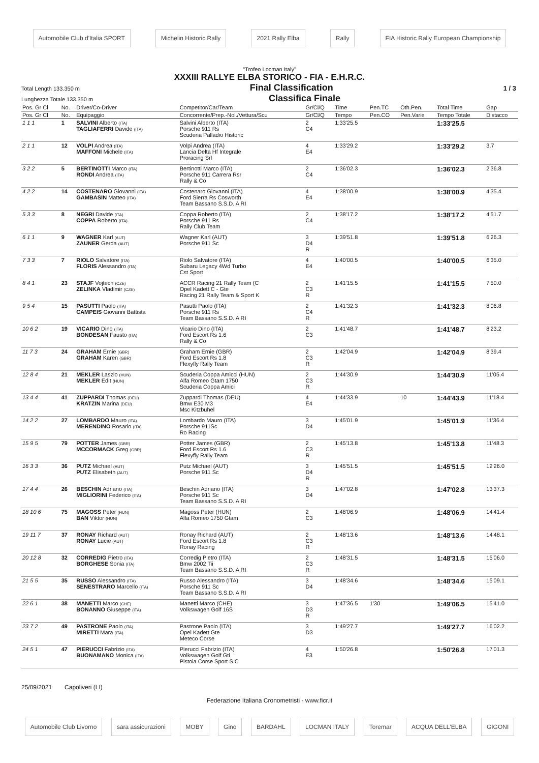Automobile Club d'Italia SPORT Michelin Historic Rally 2021 Rally Elba Rally
FIA Historic Rally European Championship
"Trofeo Locman Italy"
XXXIII RALLYE ELBA STORICO - FIA - E.H.R.C.
Total Length 133.350 m Final Classification 1 / 3
Lunghezza Totale 133.350 m Classifica Finale
| Pos. Gr Cl | No. | Driver/Co-Driver | Competitor/Car/Team | Gr/Cl/Q | Time | Pen.TC | Oth.Pen. | Total Time | Gap |
| --- | --- | --- | --- | --- | --- | --- | --- | --- | --- |
| Pos. Gr Cl | No. | Equipaggio | Concorrente/Prep.-Nol./Vettura/Scu | Gr/Cl/Q | Tempo | Pen.CO | Pen.Varie | Tempo Totale | Distacco |
| 1 1 1 | 1 | SALVINI Alberto (ITA) TAGLIAFERRI Davide (ITA) | Salvini Alberto (ITA) Porsche 911 Rs Scuderia Palladio Historic | 2 C4 | 1:33'25.5 | | | 1:33'25.5 | |
| 2 1 1 | 12 | VOLPI Andrea (ITA) MAFFONI Michele (ITA) | Volpi Andrea (ITA) Lancia Delta Hf Integrale Proracing Srl | 4 E4 | 1:33'29.2 | | | 1:33'29.2 | 3.7 |
| 3 2 2 | 5 | BERTINOTTI Marco (ITA) RONDI Andrea (ITA) | Bertinotti Marco (ITA) Porsche 911 Carrera Rsr Rally & Co | 2 C4 | 1:36'02.3 | | | 1:36'02.3 | 2'36.8 |
| 4 2 2 | 14 | COSTENARO Giovanni (ITA) GAMBASIN Matteo (ITA) | Costenaro Giovanni (ITA) Ford Sierra Rs Cosworth Team Bassano S.S.D. A RI | 4 E4 | 1:38'00.9 | | | 1:38'00.9 | 4'35.4 |
| 5 3 3 | 8 | NEGRI Davide (ITA) COPPA Roberto (ITA) | Coppa Roberto (ITA) Porsche 911 Rs Rally Club Team | 2 C4 | 1:38'17.2 | | | 1:38'17.2 | 4'51.7 |
| 6 1 1 | 9 | WAGNER Karl (AUT) ZAUNER Gerda (AUT) | Wagner Karl (AUT) Porsche 911 Sc | 3 D4 R | 1:39'51.8 | | | 1:39'51.8 | 6'26.3 |
| 7 3 3 | 7 | RIOLO Salvatore (ITA) FLORIS Alessandro (ITA) | Riolo Salvatore (ITA) Subaru Legacy 4Wd Turbo Cst Sport | 4 E4 | 1:40'00.5 | | | 1:40'00.5 | 6'35.0 |
| 8 4 1 | 23 | STAJF Vojtech (CZE) ZELINKA Vladimir (CZE) | ACCR Racing 21 Rally Team (C Opel Kadett C - Gte Racing 21 Rally Team & Sport K | 2 C3 R | 1:41'15.5 | | | 1:41'15.5 | 7'50.0 |
| 9 5 4 | 15 | PASUTTI Paolo (ITA) CAMPEIS Giovanni Battista | Pasutti Paolo (ITA) Porsche 911 Rs Team Bassano S.S.D. A RI | 2 C4 R | 1:41'32.3 | | | 1:41'32.3 | 8'06.8 |
| 10 6 2 | 19 | VICARIO Dino (ITA) BONDESAN Fausto (ITA) | Vicario Dino (ITA) Ford Escort Rs 1.6 Rally & Co | 2 C3 | 1:41'48.7 | | | 1:41'48.7 | 8'23.2 |
| 11 7 3 | 24 | GRAHAM Ernie (GBR) GRAHAM Karen (GBR) | Graham Ernie (GBR) Ford Escort Rs 1.8 Flexyfly Rally Team | 2 C3 R | 1:42'04.9 | | | 1:42'04.9 | 8'39.4 |
| 12 8 4 | 21 | MEKLER Laszlo (HUN) MEKLER Edit (HUN) | Scuderia Coppa Amicci (HUN) Alfa Romeo Gtam 1750 Scuderia Coppa Amici | 2 C3 R | 1:44'30.9 | | | 1:44'30.9 | 11'05.4 |
| 13 4 4 | 41 | ZUPPARDI Thomas (DEU) KRATZIN Marina (DEU) | Zuppardi Thomas (DEU) Bmw E30 M3 Msc Kitzbuhel | 4 E4 | 1:44'33.9 | | 10 | 1:44'43.9 | 11'18.4 |
| 14 2 2 | 27 | LOMBARDO Mauro (ITA) MERENDINO Rosario (ITA) | Lombardo Mauro (ITA) Porsche 911Sc Ro Racing | 3 D4 | 1:45'01.9 | | | 1:45'01.9 | 11'36.4 |
| 15 9 5 | 79 | POTTER James (GBR) MCCORMACK Greg (GBR) | Potter James (GBR) Ford Escort Rs 1.6 Flexyfly Rally Team | 2 C3 R | 1:45'13.8 | | | 1:45'13.8 | 11'48.3 |
| 16 3 3 | 36 | PUTZ Michael (AUT) PUTZ Elisabeth (AUT) | Putz Michael (AUT) Porsche 911 Sc | 3 D4 R | 1:45'51.5 | | | 1:45'51.5 | 12'26.0 |
| 17 4 4 | 26 | BESCHIN Adriano (ITA) MIGLIORINI Federico (ITA) | Beschin Adriano (ITA) Porsche 911 Sc Team Bassano S.S.D. A RI | 3 D4 | 1:47'02.8 | | | 1:47'02.8 | 13'37.3 |
| 18 10 6 | 75 | MAGOSS Peter (HUN) BAN Viktor (HUN) | Magoss Peter (HUN) Alfa Romeo 1750 Gtam | 2 C3 | 1:48'06.9 | | | 1:48'06.9 | 14'41.4 |
| 19 11 7 | 37 | RONAY Richard (AUT) RONAY Lucie (AUT) | Ronay Richard (AUT) Ford Escort Rs 1.8 Ronay Racing | 2 C3 R | 1:48'13.6 | | | 1:48'13.6 | 14'48.1 |
| 20 12 8 | 32 | CORREDIG Pietro (ITA) BORGHESE Sonia (ITA) | Corredig Pietro (ITA) Bmw 2002 Tii Team Bassano S.S.D. A RI | 2 C3 R | 1:48'31.5 | | | 1:48'31.5 | 15'06.0 |
| 21 5 5 | 35 | RUSSO Alessandro (ITA) SENESTRARO Marcello (ITA) | Russo Alessandro (ITA) Porsche 911 Sc Team Bassano S.S.D. A RI | 3 D4 | 1:48'34.6 | | | 1:48'34.6 | 15'09.1 |
| 22 6 1 | 38 | MANETTI Marco (CHE) BONANNO Giuseppe (ITA) | Manetti Marco (CHE) Volkswagen Golf 16S | 3 D3 R | 1:47'36.5 | 1'30 | | 1:49'06.5 | 15'41.0 |
| 23 7 2 | 49 | PASTRONE Paolo (ITA) MIRETTI Mara (ITA) | Pastrone Paolo (ITA) Opel Kadett Gte Meteco Corse | 3 D3 | 1:49'27.7 | | | 1:49'27.7 | 16'02.2 |
| 24 5 1 | 47 | PIERUCCI Fabrizio (ITA) BUONAMANO Monica (ITA) | Pierucci Fabrizio (ITA) Volkswagen Golf Gti Pistoia Corse Sport S.C | 4 E3 | 1:50'26.8 | | | 1:50'26.8 | 17'01.3 |
25/09/2021 Capoliveri (LI)
Federazione Italiana Cronometristi - www.ficr.it
Automobile Club Livorno sara assicurazioni MOBY Gino BARDAHL LOCMAN ITALY Toremar ACQUA DELL'ELBA GIGONI